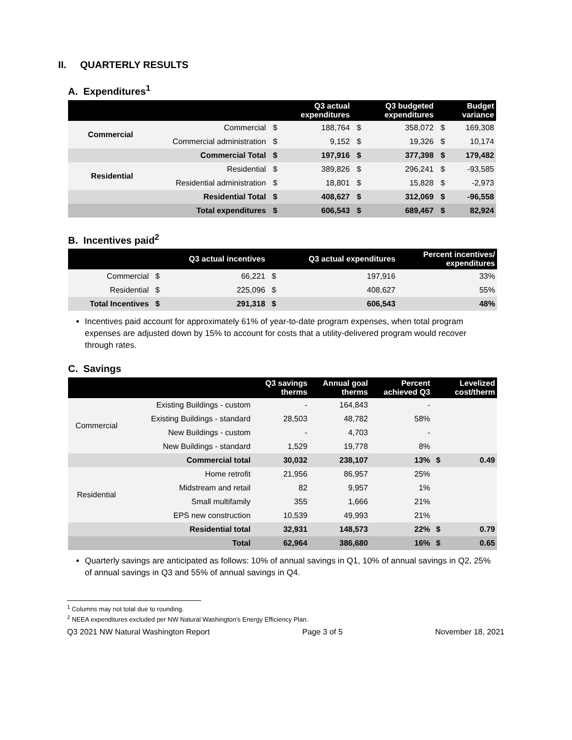II. QUARTERLY RESULTS
A. Expenditures<sup>1</sup>
| | | | Q3 actual expenditures | | Q3 budgeted expenditures | | Budget variance |
| --- | --- | --- | --- | --- | --- | --- | --- |
| Commercial | Commercial | $ | 188,764 | $ | 358,072 | $ | 169,308 |
| | Commercial administration | $ | 9,152 | $ | 19,326 | $ | 10,174 |
| | Commercial Total | $ | 197,916 | $ | 377,398 | $ | 179,482 |
| Residential | Residential | $ | 389,826 | $ | 296,241 | $ | -93,585 |
| | Residential administration | $ | 18,801 | $ | 15,828 | $ | -2,973 |
| | Residential Total | $ | 408,627 | $ | 312,069 | $ | -96,558 |
| | Total expenditures | $ | 606,543 | $ | 689,467 | $ | 82,924 |
B. Incentives paid<sup>2</sup>
| | | Q3 actual incentives | | Q3 actual expenditures | Percent incentives/ expenditures |
| --- | --- | --- | --- | --- | --- |
| Commercial | $ | 66,221 | $ | 197,916 | 33% |
| Residential | $ | 225,096 | $ | 408,627 | 55% |
| Total Incentives | $ | 291,318 | $ | 606,543 | 48% |
Incentives paid account for approximately 61% of year-to-date program expenses, when total program expenses are adjusted down by 15% to account for costs that a utility-delivered program would recover through rates.
C. Savings
| | | Q3 savings therms | Annual goal therms | Percent achieved Q3 | | Levelized cost/therm |
| --- | --- | --- | --- | --- | --- | --- |
| Commercial | Existing Buildings - custom | - | 164,843 | - | | |
| | Existing Buildings - standard | 28,503 | 48,782 | 58% | | |
| | New Buildings - custom | - | 4,703 | - | | |
| | New Buildings - standard | 1,529 | 19,778 | 8% | | |
| Commercial total | | 30,032 | 238,107 | 13% | $ | 0.49 |
| Residential | Home retrofit | 21,956 | 86,957 | 25% | | |
| | Midstream and retail | 82 | 9,957 | 1% | | |
| | Small multifamily | 355 | 1,666 | 21% | | |
| | EPS new construction | 10,539 | 49,993 | 21% | | |
| Residential total | | 32,931 | 148,573 | 22% | $ | 0.79 |
| Total | | 62,964 | 386,680 | 16% | $ | 0.65 |
Quarterly savings are anticipated as follows: 10% of annual savings in Q1, 10% of annual savings in Q2, 25% of annual savings in Q3 and 55% of annual savings in Q4.
<sup>1</sup> Columns may not total due to rounding.
<sup>2</sup> NEEA expenditures excluded per NW Natural Washington's Energy Efficiency Plan.
Q3 2021 NW Natural Washington Report Page 3 of 5 November 18, 2021